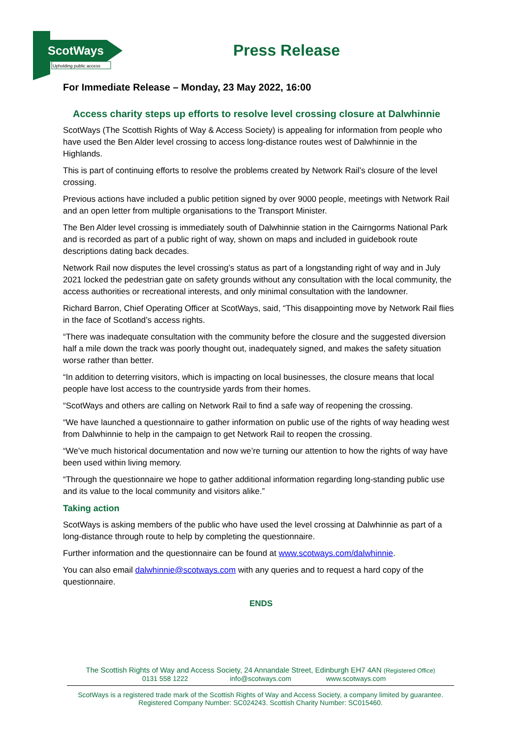ScotWays
Upholding public access
Press Release
For Immediate Release – Monday, 23 May 2022, 16:00
Access charity steps up efforts to resolve level crossing closure at Dalwhinnie
ScotWays (The Scottish Rights of Way & Access Society) is appealing for information from people who have used the Ben Alder level crossing to access long-distance routes west of Dalwhinnie in the Highlands.
This is part of continuing efforts to resolve the problems created by Network Rail’s closure of the level crossing.
Previous actions have included a public petition signed by over 9000 people, meetings with Network Rail and an open letter from multiple organisations to the Transport Minister.
The Ben Alder level crossing is immediately south of Dalwhinnie station in the Cairngorms National Park and is recorded as part of a public right of way, shown on maps and included in guidebook route descriptions dating back decades.
Network Rail now disputes the level crossing’s status as part of a longstanding right of way and in July 2021 locked the pedestrian gate on safety grounds without any consultation with the local community, the access authorities or recreational interests, and only minimal consultation with the landowner.
Richard Barron, Chief Operating Officer at ScotWays, said, “This disappointing move by Network Rail flies in the face of Scotland’s access rights.
“There was inadequate consultation with the community before the closure and the suggested diversion half a mile down the track was poorly thought out, inadequately signed, and makes the safety situation worse rather than better.
“In addition to deterring visitors, which is impacting on local businesses, the closure means that local people have lost access to the countryside yards from their homes.
“ScotWays and others are calling on Network Rail to find a safe way of reopening the crossing.
“We have launched a questionnaire to gather information on public use of the rights of way heading west from Dalwhinnie to help in the campaign to get Network Rail to reopen the crossing.
“We’ve much historical documentation and now we’re turning our attention to how the rights of way have been used within living memory.
“Through the questionnaire we hope to gather additional information regarding long-standing public use and its value to the local community and visitors alike.”
Taking action
ScotWays is asking members of the public who have used the level crossing at Dalwhinnie as part of a long-distance through route to help by completing the questionnaire.
Further information and the questionnaire can be found at www.scotways.com/dalwhinnie.
You can also email dalwhinnie@scotways.com with any queries and to request a hard copy of the questionnaire.
ENDS
The Scottish Rights of Way and Access Society, 24 Annandale Street, Edinburgh EH7 4AN (Registered Office)
0131 558 1222 info@scotways.com www.scotways.com
ScotWays is a registered trade mark of the Scottish Rights of Way and Access Society, a company limited by guarantee.
Registered Company Number: SC024243. Scottish Charity Number: SC015460.